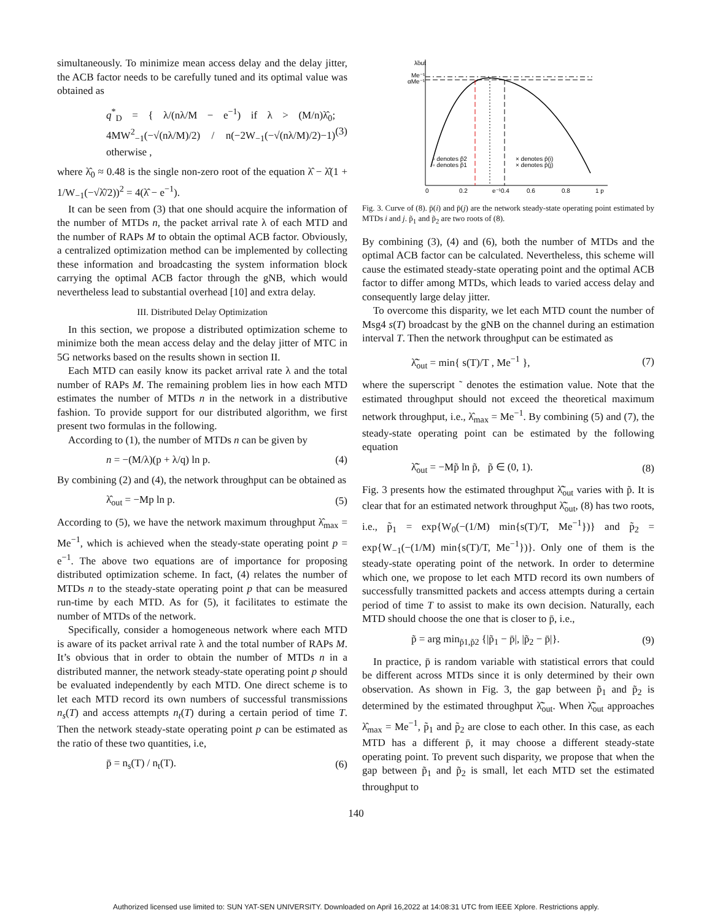simultaneously. To minimize mean access delay and the delay jitter, the ACB factor needs to be carefully tuned and its optimal value was obtained as
q<sup>*</sup><sub>D</sub> = { λ/(nλ/M − e<sup>−1</sup>) if λ > (M/n)λ̂<sub>0</sub>; 4MW<sup>2</sup><sub>−1</sub>(−√(nλ/M)/2) / n(−2W<sub>−1</sub>(−√(nλ/M)/2)−1) otherwise , (3)
where λ̂<sub>0</sub> ≈ 0.48 is the single non-zero root of the equation λ̂ − λ̂(1 + 1/W<sub>−1</sub>(−√λ̂/2))<sup>2</sup> = 4(λ̂ − e<sup>−1</sup>).
It can be seen from (3) that one should acquire the information of the number of MTDs n, the packet arrival rate λ of each MTD and the number of RAPs M to obtain the optimal ACB factor. Obviously, a centralized optimization method can be implemented by collecting these information and broadcasting the system information block carrying the optimal ACB factor through the gNB, which would nevertheless lead to substantial overhead [10] and extra delay.
III. Distributed Delay Optimization
In this section, we propose a distributed optimization scheme to minimize both the mean access delay and the delay jitter of MTC in 5G networks based on the results shown in section II.
Each MTD can easily know its packet arrival rate λ and the total number of RAPs M. The remaining problem lies in how each MTD estimates the number of MTDs n in the network in a distributive fashion. To provide support for our distributed algorithm, we first present two formulas in the following.
According to (1), the number of MTDs n can be given by
n = −(M/λ)(p + λ/q) ln p. (4)
By combining (2) and (4), the network throughput can be obtained as
λ̂<sub>out</sub> = −Mp ln p. (5)
According to (5), we have the network maximum throughput λ̂<sub>max</sub> = Me<sup>−1</sup>, which is achieved when the steady-state operating point p = e<sup>−1</sup>. The above two equations are of importance for proposing distributed optimization scheme. In fact, (4) relates the number of MTDs n to the steady-state operating point p that can be measured run-time by each MTD. As for (5), it facilitates to estimate the number of MTDs of the network.
Specifically, consider a homogeneous network where each MTD is aware of its packet arrival rate λ and the total number of RAPs M. It’s obvious that in order to obtain the number of MTDs n in a distributed manner, the network steady-state operating point p should be evaluated independently by each MTD. One direct scheme is to let each MTD record its own numbers of successful transmissions n<sub>s</sub>(T) and access attempts n<sub>t</sub>(T) during a certain period of time T. Then the network steady-state operating point p can be estimated as the ratio of these two quantities, i.e,
p̄ = n<sub>s</sub>(T) / n<sub>t</sub>(T). (6)
λ̃out
Me⁻¹
αMe⁻¹
0
0.2
e⁻¹0.4
0.6
0.8
1 p
▫ denotes p̃2
▫ denotes p̃1
× denotes p̄(i)
× denotes p̄(j)
Fig. 3. Curve of (8). p̄(i) and p̄(j) are the network steady-state operating point estimated by MTDs i and j. p̃<sub>1</sub> and p̃<sub>2</sub> are two roots of (8).
By combining (3), (4) and (6), both the number of MTDs and the optimal ACB factor can be calculated. Nevertheless, this scheme will cause the estimated steady-state operating point and the optimal ACB factor to differ among MTDs, which leads to varied access delay and consequently large delay jitter.
To overcome this disparity, we let each MTD count the number of Msg4 s(T) broadcast by the gNB on the channel during an estimation interval T. Then the network throughput can be estimated as
λ̃̂<sub>out</sub> = min{ s(T)/T , Me<sup>−1</sup> }, (7)
where the superscript ˜ denotes the estimation value. Note that the estimated throughput should not exceed the theoretical maximum network throughput, i.e., λ̂<sub>max</sub> = Me<sup>−1</sup>. By combining (5) and (7), the steady-state operating point can be estimated by the following equation
λ̃̂<sub>out</sub> = −Mp̃ ln p̃, p̃ ∈ (0, 1). (8)
Fig. 3 presents how the estimated throughput λ̃̂<sub>out</sub> varies with p̃. It is clear that for an estimated network throughput λ̃̂<sub>out</sub>, (8) has two roots, i.e., p̃<sub>1</sub> = exp{W<sub>0</sub>(−(1/M) min{s(T)/T, Me<sup>−1</sup>})} and p̃<sub>2</sub> = exp{W<sub>−1</sub>(−(1/M) min{s(T)/T, Me<sup>−1</sup>})}. Only one of them is the steady-state operating point of the network. In order to determine which one, we propose to let each MTD record its own numbers of successfully transmitted packets and access attempts during a certain period of time T to assist to make its own decision. Naturally, each MTD should choose the one that is closer to p̄, i.e.,
p̃ = arg min<sub>p̃1,p̃2</sub> {|p̃<sub>1</sub> − p̄|, |p̃<sub>2</sub> − p̄|}. (9)
In practice, p̄ is random variable with statistical errors that could be different across MTDs since it is only determined by their own observation. As shown in Fig. 3, the gap between p̃<sub>1</sub> and p̃<sub>2</sub> is determined by the estimated throughput λ̃̂<sub>out</sub>. When λ̃̂<sub>out</sub> approaches λ̂<sub>max</sub> = Me<sup>−1</sup>, p̃<sub>1</sub> and p̃<sub>2</sub> are close to each other. In this case, as each MTD has a different p̄, it may choose a different steady-state operating point. To prevent such disparity, we propose that when the gap between p̃<sub>1</sub> and p̃<sub>2</sub> is small, let each MTD set the estimated throughput to
140
Authorized licensed use limited to: SUN YAT-SEN UNIVERSITY. Downloaded on April 16,2022 at 14:08:31 UTC from IEEE Xplore. Restrictions apply.